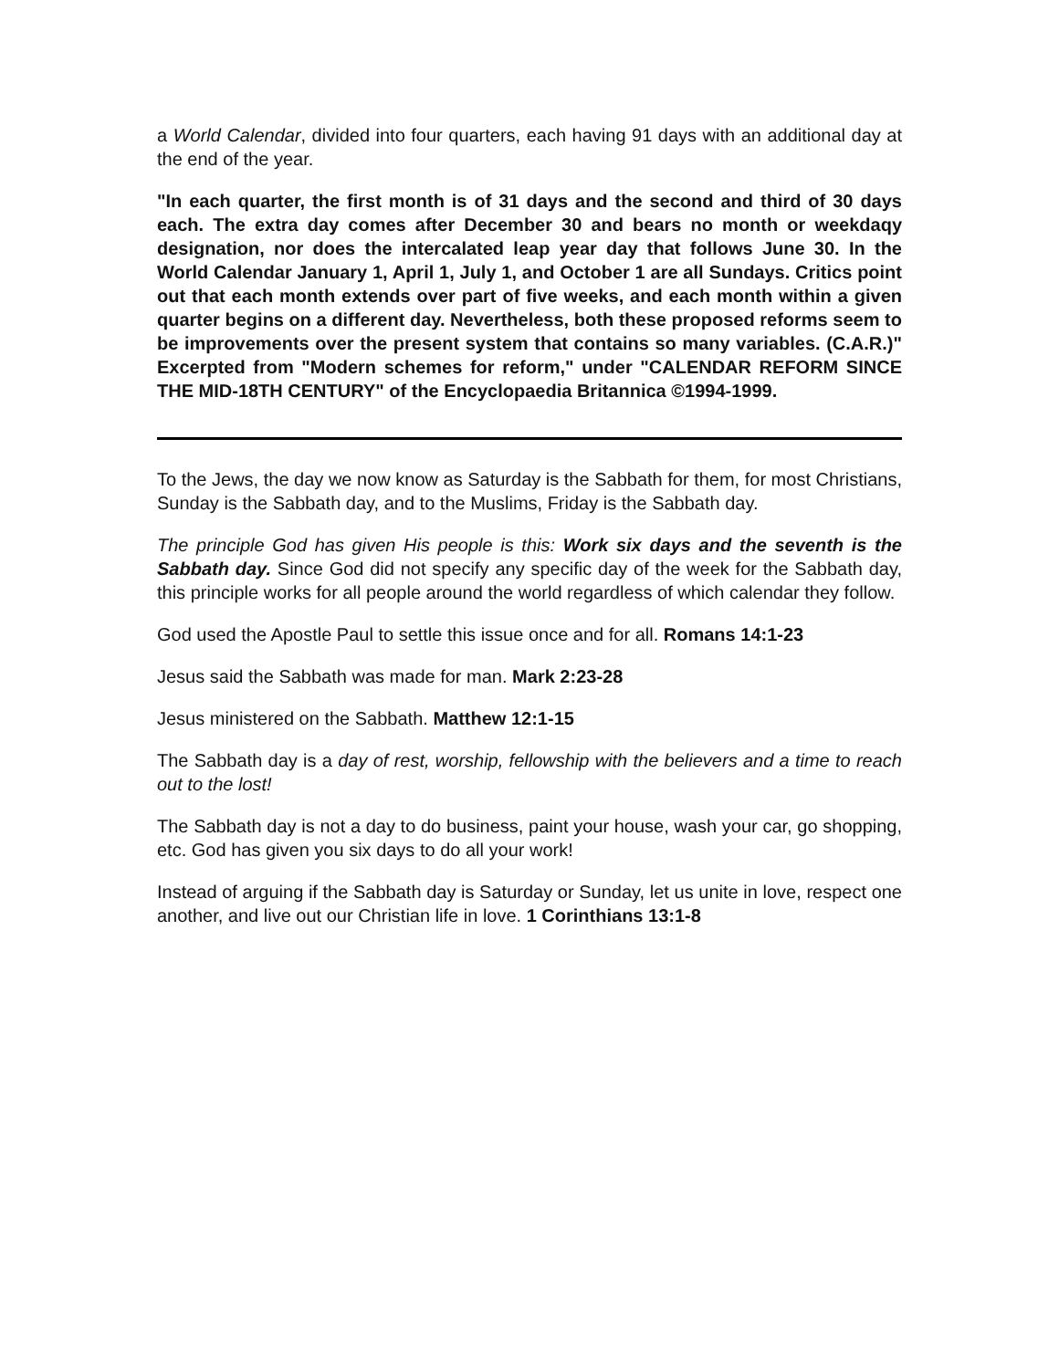a World Calendar, divided into four quarters, each having 91 days with an additional day at the end of the year.
"In each quarter, the first month is of 31 days and the second and third of 30 days each. The extra day comes after December 30 and bears no month or weekdaqy designation, nor does the intercalated leap year day that follows June 30. In the World Calendar January 1, April 1, July 1, and October 1 are all Sundays. Critics point out that each month extends over part of five weeks, and each month within a given quarter begins on a different day. Nevertheless, both these proposed reforms seem to be improvements over the present system that contains so many variables. (C.A.R.)" Excerpted from "Modern schemes for reform," under "CALENDAR REFORM SINCE THE MID-18TH CENTURY" of the Encyclopaedia Britannica ©1994-1999.
To the Jews, the day we now know as Saturday is the Sabbath for them, for most Christians, Sunday is the Sabbath day, and to the Muslims, Friday is the Sabbath day.
The principle God has given His people is this: Work six days and the seventh is the Sabbath day. Since God did not specify any specific day of the week for the Sabbath day, this principle works for all people around the world regardless of which calendar they follow.
God used the Apostle Paul to settle this issue once and for all. Romans 14:1-23
Jesus said the Sabbath was made for man. Mark 2:23-28
Jesus ministered on the Sabbath. Matthew 12:1-15
The Sabbath day is a day of rest, worship, fellowship with the believers and a time to reach out to the lost!
The Sabbath day is not a day to do business, paint your house, wash your car, go shopping, etc. God has given you six days to do all your work!
Instead of arguing if the Sabbath day is Saturday or Sunday, let us unite in love, respect one another, and live out our Christian life in love. 1 Corinthians 13:1-8